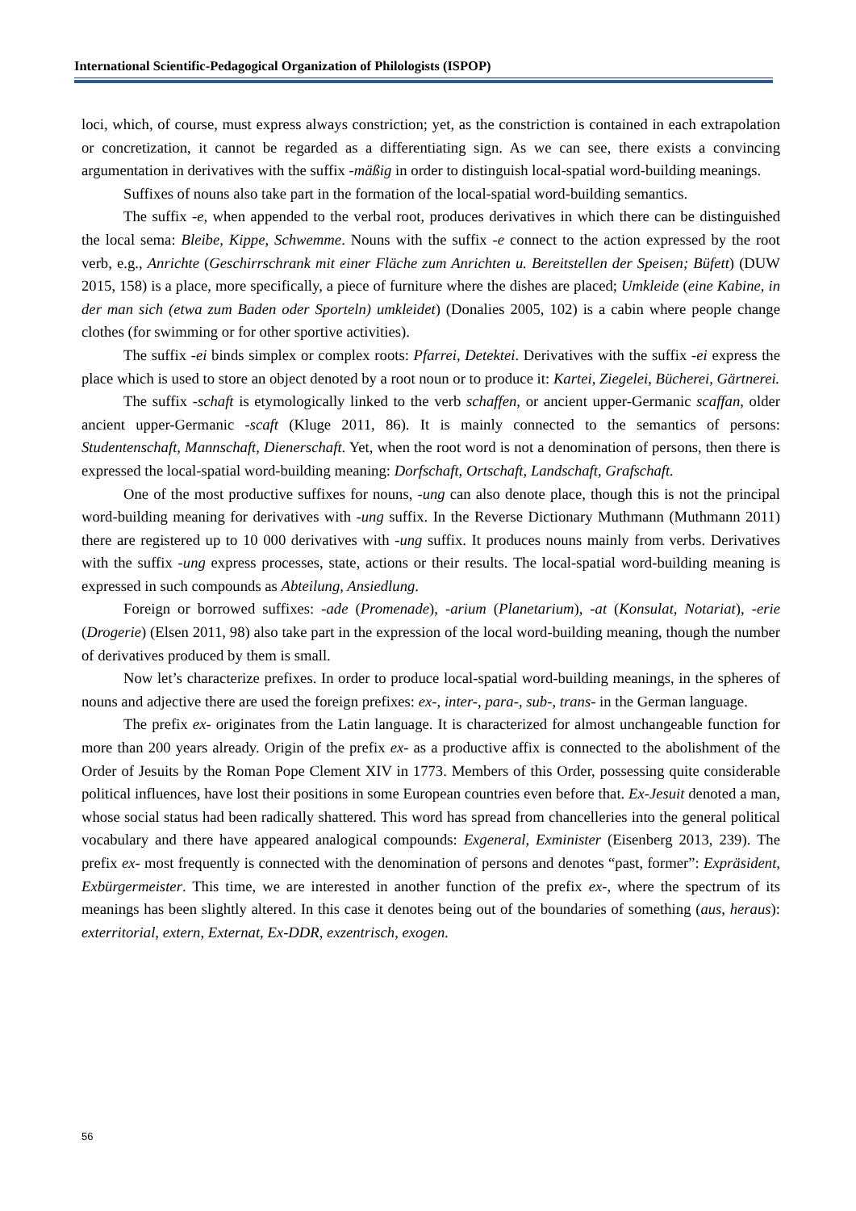International Scientific-Pedagogical Organization of Philologists (ISPOP)
loci, which, of course, must express always constriction; yet, as the constriction is contained in each extrapolation or concretization, it cannot be regarded as a differentiating sign. As we can see, there exists a convincing argumentation in derivatives with the suffix -mäßig in order to distinguish local-spatial word-building meanings.
Suffixes of nouns also take part in the formation of the local-spatial word-building semantics.
The suffix -e, when appended to the verbal root, produces derivatives in which there can be distinguished the local sema: Bleibe, Kippe, Schwemme. Nouns with the suffix -e connect to the action expressed by the root verb, e.g., Anrichte (Geschirrschrank mit einer Fläche zum Anrichten u. Bereitstellen der Speisen; Büfett) (DUW 2015, 158) is a place, more specifically, a piece of furniture where the dishes are placed; Umkleide (eine Kabine, in der man sich (etwa zum Baden oder Sporteln) umkleidet) (Donalies 2005, 102) is a cabin where people change clothes (for swimming or for other sportive activities).
The suffix -ei binds simplex or complex roots: Pfarrei, Detektei. Derivatives with the suffix -ei express the place which is used to store an object denoted by a root noun or to produce it: Kartei, Ziegelei, Bücherei, Gärtnerei.
The suffix -schaft is etymologically linked to the verb schaffen, or ancient upper-Germanic scaffan, older ancient upper-Germanic -scaft (Kluge 2011, 86). It is mainly connected to the semantics of persons: Studentenschaft, Mannschaft, Dienerschaft. Yet, when the root word is not a denomination of persons, then there is expressed the local-spatial word-building meaning: Dorfschaft, Ortschaft, Landschaft, Grafschaft.
One of the most productive suffixes for nouns, -ung can also denote place, though this is not the principal word-building meaning for derivatives with -ung suffix. In the Reverse Dictionary Muthmann (Muthmann 2011) there are registered up to 10 000 derivatives with -ung suffix. It produces nouns mainly from verbs. Derivatives with the suffix -ung express processes, state, actions or their results. The local-spatial word-building meaning is expressed in such compounds as Abteilung, Ansiedlung.
Foreign or borrowed suffixes: -ade (Promenade), -arium (Planetarium), -at (Konsulat, Notariat), -erie (Drogerie) (Elsen 2011, 98) also take part in the expression of the local word-building meaning, though the number of derivatives produced by them is small.
Now let’s characterize prefixes. In order to produce local-spatial word-building meanings, in the spheres of nouns and adjective there are used the foreign prefixes: ex-, inter-, para-, sub-, trans- in the German language.
The prefix ex- originates from the Latin language. It is characterized for almost unchangeable function for more than 200 years already. Origin of the prefix ex- as a productive affix is connected to the abolishment of the Order of Jesuits by the Roman Pope Clement XIV in 1773. Members of this Order, possessing quite considerable political influences, have lost their positions in some European countries even before that. Ex-Jesuit denoted a man, whose social status had been radically shattered. This word has spread from chancelleries into the general political vocabulary and there have appeared analogical compounds: Exgeneral, Exminister (Eisenberg 2013, 239). The prefix ex- most frequently is connected with the denomination of persons and denotes “past, former”: Expräsident, Exbürgermeister. This time, we are interested in another function of the prefix ex-, where the spectrum of its meanings has been slightly altered. In this case it denotes being out of the boundaries of something (aus, heraus): exterritorial, extern, Externat, Ex-DDR, exzentrisch, exogen.
56